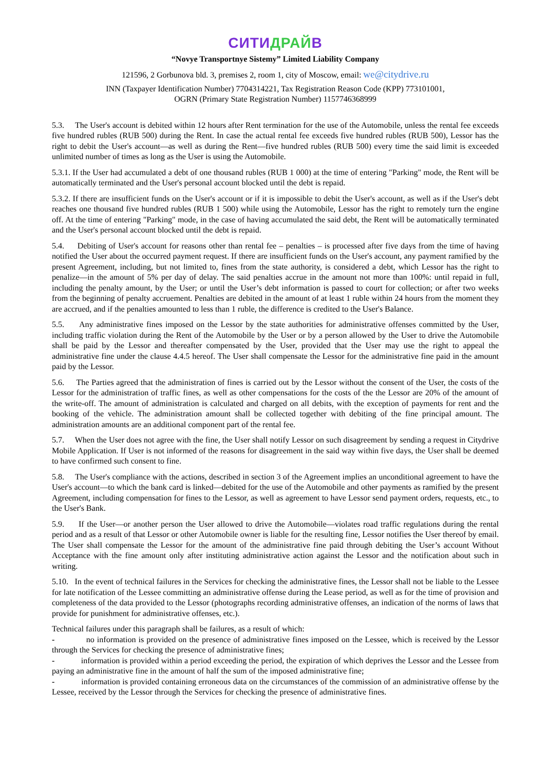СИТИДРАЙВ
“Novye Transportnye Sistemy” Limited Liability Company
121596, 2 Gorbunova bld. 3, premises 2, room 1, city of Moscow, email: we@citydrive.ru
INN (Taxpayer Identification Number) 7704314221, Tax Registration Reason Code (KPP) 773101001,
OGRN (Primary State Registration Number) 1157746368999
5.3. The User's account is debited within 12 hours after Rent termination for the use of the Automobile, unless the rental fee exceeds five hundred rubles (RUB 500) during the Rent. In case the actual rental fee exceeds five hundred rubles (RUB 500), Lessor has the right to debit the User's account—as well as during the Rent—five hundred rubles (RUB 500) every time the said limit is exceeded unlimited number of times as long as the User is using the Automobile.
5.3.1. If the User had accumulated a debt of one thousand rubles (RUB 1 000) at the time of entering "Parking" mode, the Rent will be automatically terminated and the User's personal account blocked until the debt is repaid.
5.3.2. If there are insufficient funds on the User's account or if it is impossible to debit the User's account, as well as if the User's debt reaches one thousand five hundred rubles (RUB 1 500) while using the Automobile, Lessor has the right to remotely turn the engine off. At the time of entering "Parking" mode, in the case of having accumulated the said debt, the Rent will be automatically terminated and the User's personal account blocked until the debt is repaid.
5.4. Debiting of User's account for reasons other than rental fee – penalties – is processed after five days from the time of having notified the User about the occurred payment request. If there are insufficient funds on the User's account, any payment ramified by the present Agreement, including, but not limited to, fines from the state authority, is considered a debt, which Lessor has the right to penalize—in the amount of 5% per day of delay. The said penalties accrue in the amount not more than 100%: until repaid in full, including the penalty amount, by the User; or until the User’s debt information is passed to court for collection; or after two weeks from the beginning of penalty accruement. Penalties are debited in the amount of at least 1 ruble within 24 hours from the moment they are accrued, and if the penalties amounted to less than 1 ruble, the difference is credited to the User's Balance.
5.5. Any administrative fines imposed on the Lessor by the state authorities for administrative offenses committed by the User, including traffic violation during the Rent of the Automobile by the User or by a person allowed by the User to drive the Automobile shall be paid by the Lessor and thereafter compensated by the User, provided that the User may use the right to appeal the administrative fine under the clause 4.4.5 hereof. The User shall compensate the Lessor for the administrative fine paid in the amount paid by the Lessor.
5.6. The Parties agreed that the administration of fines is carried out by the Lessor without the consent of the User, the costs of the Lessor for the administration of traffic fines, as well as other compensations for the costs of the the Lessor are 20% of the amount of the write-off. The amount of administration is calculated and charged on all debits, with the exception of payments for rent and the booking of the vehicle. The administration amount shall be collected together with debiting of the fine principal amount. The administration amounts are an additional component part of the rental fee.
5.7. When the User does not agree with the fine, the User shall notify Lessor on such disagreement by sending a request in Citydrive Mobile Application. If User is not informed of the reasons for disagreement in the said way within five days, the User shall be deemed to have confirmed such consent to fine.
5.8. The User's compliance with the actions, described in section 3 of the Agreement implies an unconditional agreement to have the User's account—to which the bank card is linked—debited for the use of the Automobile and other payments as ramified by the present Agreement, including compensation for fines to the Lessor, as well as agreement to have Lessor send payment orders, requests, etc., to the User's Bank.
5.9. If the User—or another person the User allowed to drive the Automobile—violates road traffic regulations during the rental period and as a result of that Lessor or other Automobile owner is liable for the resulting fine, Lessor notifies the User thereof by email. The User shall compensate the Lessor for the amount of the administrative fine paid through debiting the User’s account Without Acceptance with the fine amount only after instituting administrative action against the Lessor and the notification about such in writing.
5.10. In the event of technical failures in the Services for checking the administrative fines, the Lessor shall not be liable to the Lessee for late notification of the Lessee committing an administrative offense during the Lease period, as well as for the time of provision and completeness of the data provided to the Lessor (photographs recording administrative offenses, an indication of the norms of laws that provide for punishment for administrative offenses, etc.).
Technical failures under this paragraph shall be failures, as a result of which:
- no information is provided on the presence of administrative fines imposed on the Lessee, which is received by the Lessor through the Services for checking the presence of administrative fines;
- information is provided within a period exceeding the period, the expiration of which deprives the Lessor and the Lessee from paying an administrative fine in the amount of half the sum of the imposed administrative fine;
- information is provided containing erroneous data on the circumstances of the commission of an administrative offense by the Lessee, received by the Lessor through the Services for checking the presence of administrative fines.